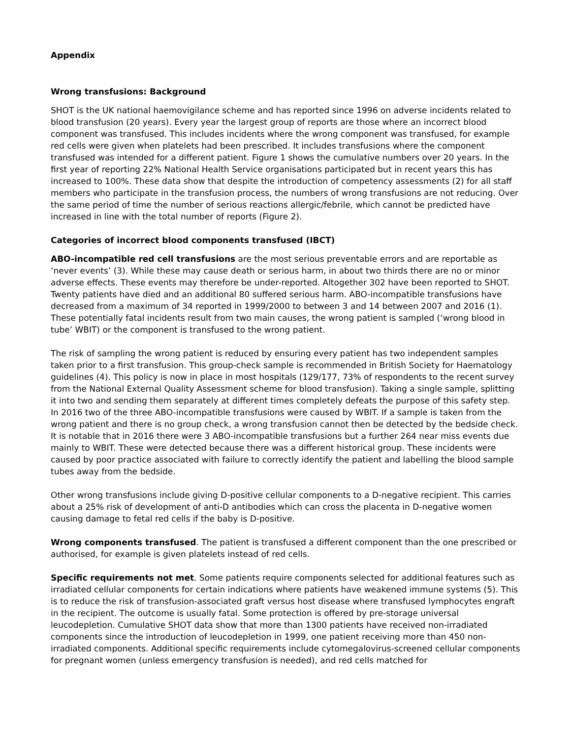Appendix
Wrong transfusions: Background
SHOT is the UK national haemovigilance scheme and has reported since 1996 on adverse incidents related to blood transfusion (20 years). Every year the largest group of reports are those where an incorrect blood component was transfused. This includes incidents where the wrong component was transfused, for example red cells were given when platelets had been prescribed. It includes transfusions where the component transfused was intended for a different patient. Figure 1 shows the cumulative numbers over 20 years. In the first year of reporting 22% National Health Service organisations participated but in recent years this has increased to 100%. These data show that despite the introduction of competency assessments (2) for all staff members who participate in the transfusion process, the numbers of wrong transfusions are not reducing. Over the same period of time the number of serious reactions allergic/febrile, which cannot be predicted have increased in line with the total number of reports (Figure 2).
Categories of incorrect blood components transfused (IBCT)
ABO-incompatible red cell transfusions are the most serious preventable errors and are reportable as ‘never events’ (3). While these may cause death or serious harm, in about two thirds there are no or minor adverse effects. These events may therefore be under-reported. Altogether 302 have been reported to SHOT. Twenty patients have died and an additional 80 suffered serious harm. ABO-incompatible transfusions have decreased from a maximum of 34 reported in 1999/2000 to between 3 and 14 between 2007 and 2016 (1). These potentially fatal incidents result from two main causes, the wrong patient is sampled (‘wrong blood in tube’ WBIT) or the component is transfused to the wrong patient.
The risk of sampling the wrong patient is reduced by ensuring every patient has two independent samples taken prior to a first transfusion. This group-check sample is recommended in British Society for Haematology guidelines (4). This policy is now in place in most hospitals (129/177, 73% of respondents to the recent survey from the National External Quality Assessment scheme for blood transfusion). Taking a single sample, splitting it into two and sending them separately at different times completely defeats the purpose of this safety step. In 2016 two of the three ABO-incompatible transfusions were caused by WBIT. If a sample is taken from the wrong patient and there is no group check, a wrong transfusion cannot then be detected by the bedside check. It is notable that in 2016 there were 3 ABO-incompatible transfusions but a further 264 near miss events due mainly to WBIT. These were detected because there was a different historical group. These incidents were caused by poor practice associated with failure to correctly identify the patient and labelling the blood sample tubes away from the bedside.
Other wrong transfusions include giving D-positive cellular components to a D-negative recipient. This carries about a 25% risk of development of anti-D antibodies which can cross the placenta in D-negative women causing damage to fetal red cells if the baby is D-positive.
Wrong components transfused. The patient is transfused a different component than the one prescribed or authorised, for example is given platelets instead of red cells.
Specific requirements not met. Some patients require components selected for additional features such as irradiated cellular components for certain indications where patients have weakened immune systems (5). This is to reduce the risk of transfusion-associated graft versus host disease where transfused lymphocytes engraft in the recipient. The outcome is usually fatal. Some protection is offered by pre-storage universal leucodepletion. Cumulative SHOT data show that more than 1300 patients have received non-irradiated components since the introduction of leucodepletion in 1999, one patient receiving more than 450 non-irradiated components. Additional specific requirements include cytomegalovirus-screened cellular components for pregnant women (unless emergency transfusion is needed), and red cells matched for